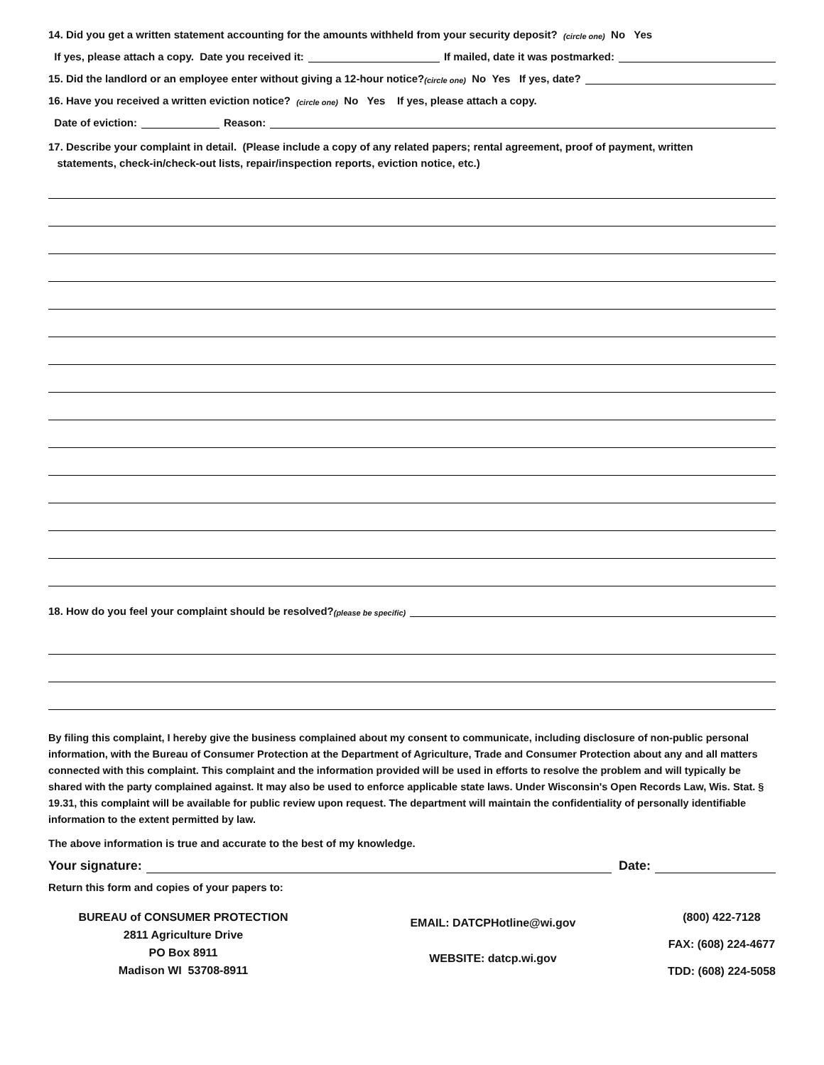14. Did you get a written statement accounting for the amounts withheld from your security deposit? (circle one) No Yes
If yes, please attach a copy. Date you received it: If mailed, date it was postmarked:
15. Did the landlord or an employee enter without giving a 12-hour notice? (circle one) No Yes If yes, date?
16. Have you received a written eviction notice? (circle one) No Yes If yes, please attach a copy.
Date of eviction: Reason:
17. Describe your complaint in detail. (Please include a copy of any related papers; rental agreement, proof of payment, written
statements, check-in/check-out lists, repair/inspection reports, eviction notice, etc.)
18. How do you feel your complaint should be resolved? (please be specific)
By filing this complaint, I hereby give the business complained about my consent to communicate, including disclosure of non-public personal information, with the Bureau of Consumer Protection at the Department of Agriculture, Trade and Consumer Protection about any and all matters connected with this complaint. This complaint and the information provided will be used in efforts to resolve the problem and will typically be shared with the party complained against. It may also be used to enforce applicable state laws. Under Wisconsin's Open Records Law, Wis. Stat. § 19.31, this complaint will be available for public review upon request. The department will maintain the confidentiality of personally identifiable information to the extent permitted by law.
The above information is true and accurate to the best of my knowledge.
Your signature: Date:
Return this form and copies of your papers to:
BUREAU of CONSUMER PROTECTION
2811 Agriculture Drive
PO Box 8911
Madison WI 53708-8911
EMAIL: DATCPHotline@wi.gov
WEBSITE: datcp.wi.gov
(800) 422-7128
FAX: (608) 224-4677
TDD: (608) 224-5058